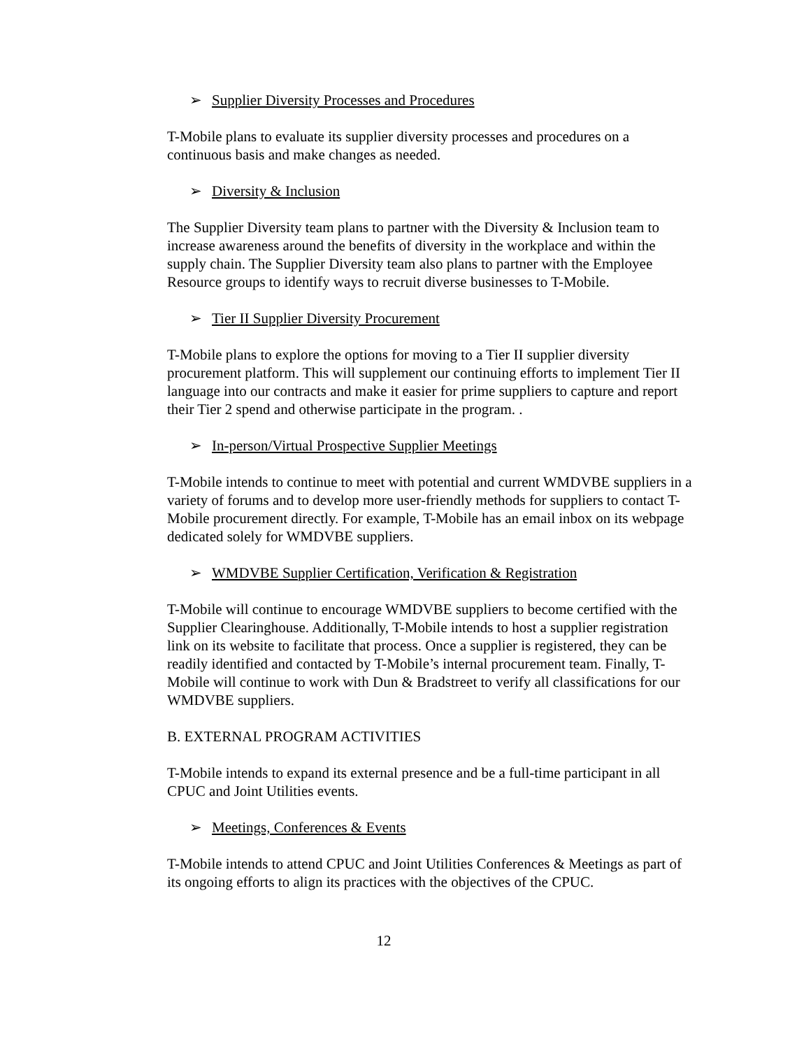➢ Supplier Diversity Processes and Procedures
T-Mobile plans to evaluate its supplier diversity processes and procedures on a continuous basis and make changes as needed.
➢ Diversity & Inclusion
The Supplier Diversity team plans to partner with the Diversity & Inclusion team to increase awareness around the benefits of diversity in the workplace and within the supply chain. The Supplier Diversity team also plans to partner with the Employee Resource groups to identify ways to recruit diverse businesses to T-Mobile.
➢ Tier II Supplier Diversity Procurement
T-Mobile plans to explore the options for moving to a Tier II supplier diversity procurement platform. This will supplement our continuing efforts to implement Tier II language into our contracts and make it easier for prime suppliers to capture and report their Tier 2 spend and otherwise participate in the program. .
➢ In-person/Virtual Prospective Supplier Meetings
T-Mobile intends to continue to meet with potential and current WMDVBE suppliers in a variety of forums and to develop more user-friendly methods for suppliers to contact T-Mobile procurement directly. For example, T-Mobile has an email inbox on its webpage dedicated solely for WMDVBE suppliers.
➢ WMDVBE Supplier Certification, Verification & Registration
T-Mobile will continue to encourage WMDVBE suppliers to become certified with the Supplier Clearinghouse. Additionally, T-Mobile intends to host a supplier registration link on its website to facilitate that process. Once a supplier is registered, they can be readily identified and contacted by T-Mobile’s internal procurement team. Finally, T-Mobile will continue to work with Dun & Bradstreet to verify all classifications for our WMDVBE suppliers.
B. EXTERNAL PROGRAM ACTIVITIES
T-Mobile intends to expand its external presence and be a full-time participant in all CPUC and Joint Utilities events.
➢ Meetings, Conferences & Events
T-Mobile intends to attend CPUC and Joint Utilities Conferences & Meetings as part of its ongoing efforts to align its practices with the objectives of the CPUC.
12